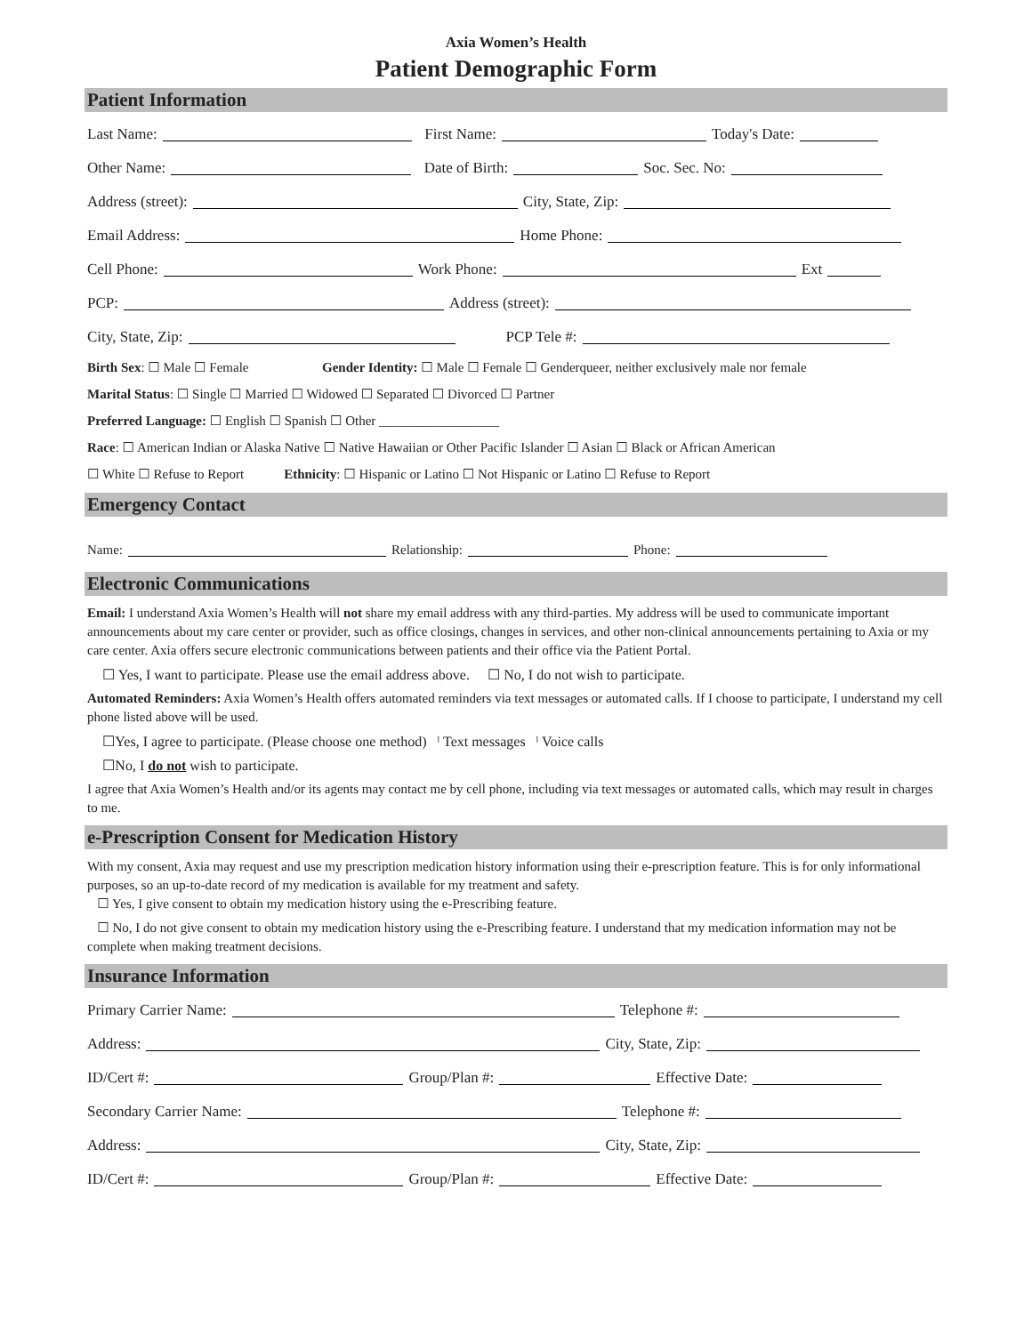Axia Women’s Health
Patient Demographic Form
Patient Information
Last Name: First Name: Today's Date:
Other Name: Date of Birth: Soc. Sec. No:
Address (street): City, State, Zip:
Email Address: Home Phone:
Cell Phone: Work Phone: Ext
PCP: Address (street):
City, State, Zip: PCP Tele #:
Birth Sex: ☐ Male ☐ Female Gender Identity: ☐ Male ☐ Female ☐ Genderqueer, neither exclusively male nor female
Marital Status: ☐ Single ☐ Married ☐ Widowed ☐ Separated ☐ Divorced ☐ Partner
Preferred Language: ☐ English ☐ Spanish ☐ Other __________________
Race: ☐ American Indian or Alaska Native ☐ Native Hawaiian or Other Pacific Islander ☐ Asian ☐ Black or African American
☐ White ☐ Refuse to Report Ethnicity: ☐ Hispanic or Latino ☐ Not Hispanic or Latino ☐ Refuse to Report
Emergency Contact
Name: Relationship: Phone:
Electronic Communications
Email: I understand Axia Women’s Health will not share my email address with any third-parties. My address will be used to communicate important announcements about my care center or provider, such as office closings, changes in services, and other non-clinical announcements pertaining to Axia or my care center. Axia offers secure electronic communications between patients and their office via the Patient Portal.
☐ Yes, I want to participate. Please use the email address above. ☐ No, I do not wish to participate.
Automated Reminders: Axia Women’s Health offers automated reminders via text messages or automated calls. If I choose to participate, I understand my cell phone listed above will be used.
☐Yes, I agree to participate. (Please choose one method) ˡ Text messages ˡ Voice calls
☐No, I do not wish to participate.
I agree that Axia Women’s Health and/or its agents may contact me by cell phone, including via text messages or automated calls, which may result in charges to me.
e-Prescription Consent for Medication History
With my consent, Axia may request and use my prescription medication history information using their e-prescription feature. This is for only informational purposes, so an up-to-date record of my medication is available for my treatment and safety.
☐ Yes, I give consent to obtain my medication history using the e-Prescribing feature.
☐ No, I do not give consent to obtain my medication history using the e-Prescribing feature. I understand that my medication information may not be complete when making treatment decisions.
Insurance Information
Primary Carrier Name: Telephone #:
Address: City, State, Zip:
ID/Cert #: Group/Plan #: Effective Date:
Secondary Carrier Name: Telephone #:
Address: City, State, Zip:
ID/Cert #: Group/Plan #: Effective Date: